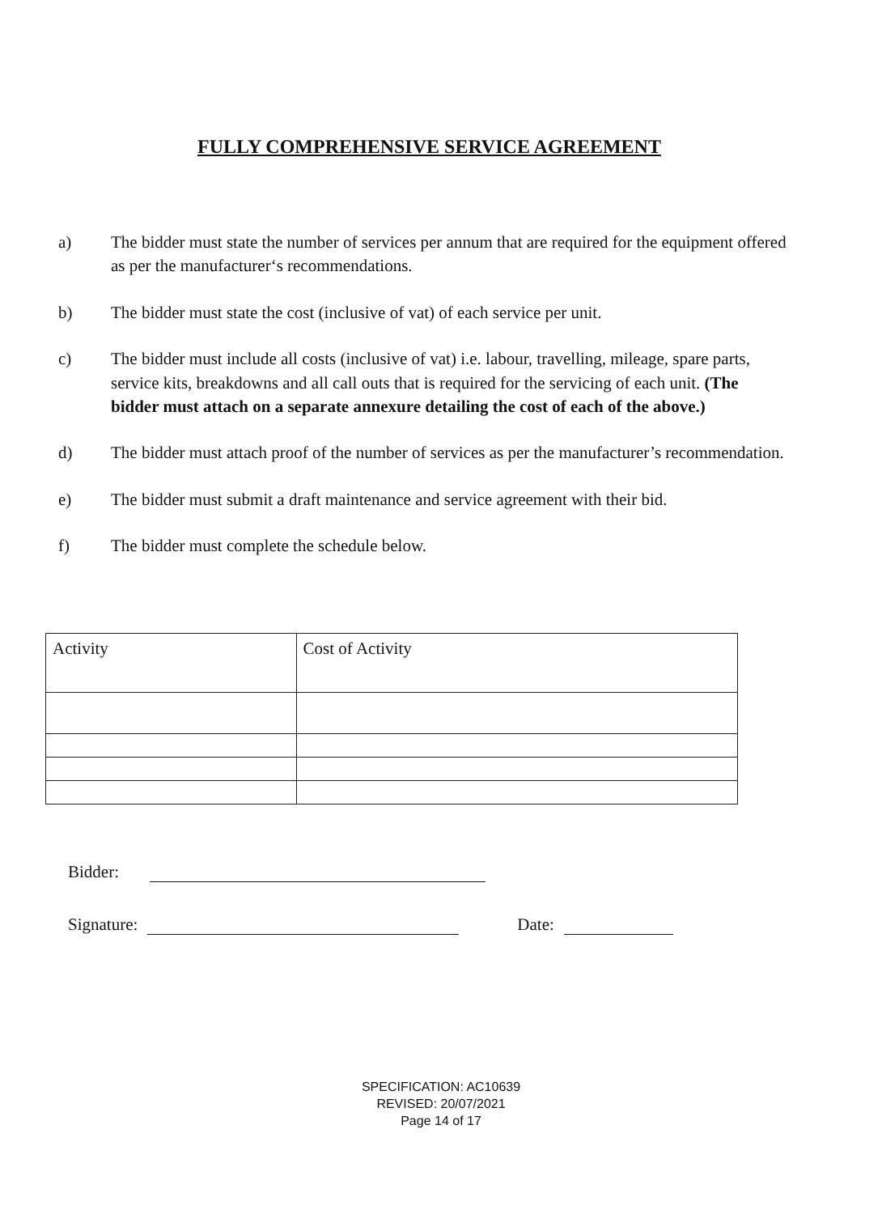FULLY COMPREHENSIVE SERVICE AGREEMENT
a) The bidder must state the number of services per annum that are required for the equipment offered as per the manufacturer‘s recommendations.
b) The bidder must state the cost (inclusive of vat) of each service per unit.
c) The bidder must include all costs (inclusive of vat) i.e. labour, travelling, mileage, spare parts, service kits, breakdowns and all call outs that is required for the servicing of each unit. (The bidder must attach on a separate annexure detailing the cost of each of the above.)
d) The bidder must attach proof of the number of services as per the manufacturer’s recommendation.
e) The bidder must submit a draft maintenance and service agreement with their bid.
f) The bidder must complete the schedule below.
| Activity | Cost of Activity |
| --- | --- |
Bidder:
Signature:
Date:
SPECIFICATION: AC10639
REVISED: 20/07/2021
Page 14 of 17